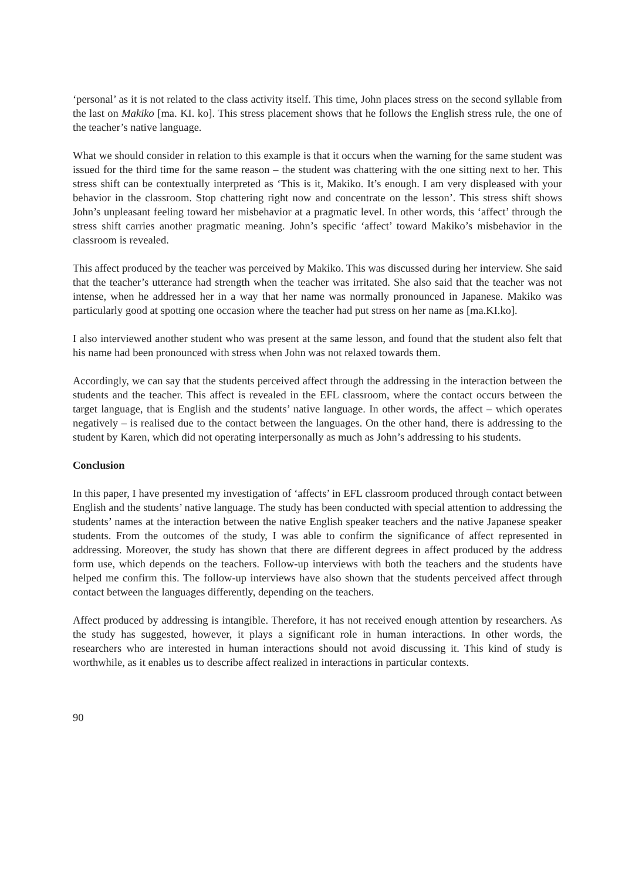‘personal’ as it is not related to the class activity itself. This time, John places stress on the second syllable from the last on Makiko [ma. KI. ko]. This stress placement shows that he follows the English stress rule, the one of the teacher’s native language.
What we should consider in relation to this example is that it occurs when the warning for the same student was issued for the third time for the same reason – the student was chattering with the one sitting next to her. This stress shift can be contextually interpreted as ‘This is it, Makiko. It’s enough. I am very displeased with your behavior in the classroom. Stop chattering right now and concentrate on the lesson’. This stress shift shows John’s unpleasant feeling toward her misbehavior at a pragmatic level. In other words, this ‘affect’ through the stress shift carries another pragmatic meaning. John’s specific ‘affect’ toward Makiko’s misbehavior in the classroom is revealed.
This affect produced by the teacher was perceived by Makiko. This was discussed during her interview. She said that the teacher’s utterance had strength when the teacher was irritated. She also said that the teacher was not intense, when he addressed her in a way that her name was normally pronounced in Japanese. Makiko was particularly good at spotting one occasion where the teacher had put stress on her name as [ma.KI.ko].
I also interviewed another student who was present at the same lesson, and found that the student also felt that his name had been pronounced with stress when John was not relaxed towards them.
Accordingly, we can say that the students perceived affect through the addressing in the interaction between the students and the teacher. This affect is revealed in the EFL classroom, where the contact occurs between the target language, that is English and the students’ native language. In other words, the affect – which operates negatively – is realised due to the contact between the languages. On the other hand, there is addressing to the student by Karen, which did not operating interpersonally as much as John’s addressing to his students.
Conclusion
In this paper, I have presented my investigation of ‘affects’ in EFL classroom produced through contact between English and the students’ native language. The study has been conducted with special attention to addressing the students’ names at the interaction between the native English speaker teachers and the native Japanese speaker students. From the outcomes of the study, I was able to confirm the significance of affect represented in addressing. Moreover, the study has shown that there are different degrees in affect produced by the address form use, which depends on the teachers. Follow-up interviews with both the teachers and the students have helped me confirm this. The follow-up interviews have also shown that the students perceived affect through contact between the languages differently, depending on the teachers.
Affect produced by addressing is intangible. Therefore, it has not received enough attention by researchers. As the study has suggested, however, it plays a significant role in human interactions. In other words, the researchers who are interested in human interactions should not avoid discussing it. This kind of study is worthwhile, as it enables us to describe affect realized in interactions in particular contexts.
90